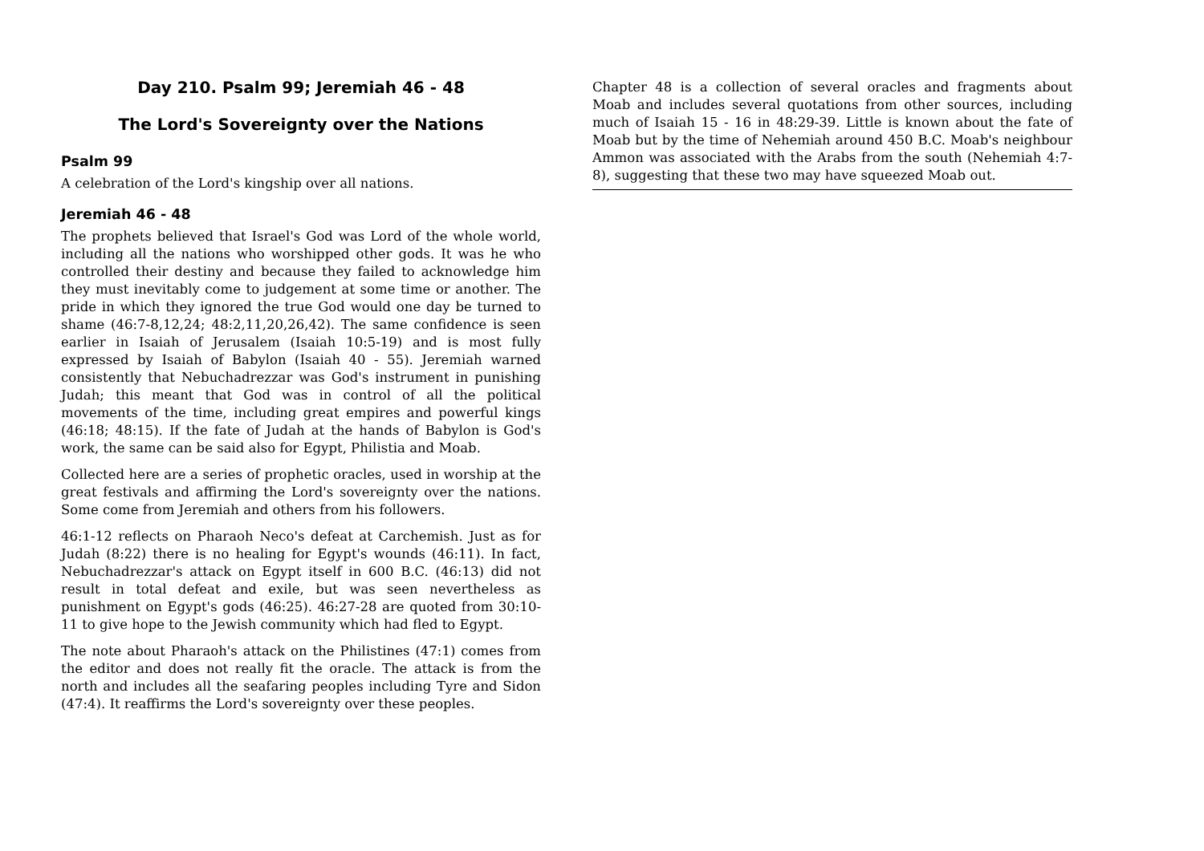Day 210. Psalm 99; Jeremiah 46 - 48
The Lord's Sovereignty over the Nations
Psalm 99
A celebration of the Lord's kingship over all nations.
Jeremiah 46 - 48
The prophets believed that Israel's God was Lord of the whole world, including all the nations who worshipped other gods. It was he who controlled their destiny and because they failed to acknowledge him they must inevitably come to judgement at some time or another. The pride in which they ignored the true God would one day be turned to shame (46:7-8,12,24; 48:2,11,20,26,42). The same confidence is seen earlier in Isaiah of Jerusalem (Isaiah 10:5-19) and is most fully expressed by Isaiah of Babylon (Isaiah 40 - 55). Jeremiah warned consistently that Nebuchadrezzar was God's instrument in punishing Judah; this meant that God was in control of all the political movements of the time, including great empires and powerful kings (46:18; 48:15). If the fate of Judah at the hands of Babylon is God's work, the same can be said also for Egypt, Philistia and Moab.
Collected here are a series of prophetic oracles, used in worship at the great festivals and affirming the Lord's sovereignty over the nations. Some come from Jeremiah and others from his followers.
46:1-12 reflects on Pharaoh Neco's defeat at Carchemish. Just as for Judah (8:22) there is no healing for Egypt's wounds (46:11). In fact, Nebuchadrezzar's attack on Egypt itself in 600 B.C. (46:13) did not result in total defeat and exile, but was seen nevertheless as punishment on Egypt's gods (46:25). 46:27-28 are quoted from 30:10-11 to give hope to the Jewish community which had fled to Egypt.
The note about Pharaoh's attack on the Philistines (47:1) comes from the editor and does not really fit the oracle. The attack is from the north and includes all the seafaring peoples including Tyre and Sidon (47:4). It reaffirms the Lord's sovereignty over these peoples.
Chapter 48 is a collection of several oracles and fragments about Moab and includes several quotations from other sources, including much of Isaiah 15 - 16 in 48:29-39. Little is known about the fate of Moab but by the time of Nehemiah around 450 B.C. Moab's neighbour Ammon was associated with the Arabs from the south (Nehemiah 4:7-8), suggesting that these two may have squeezed Moab out.